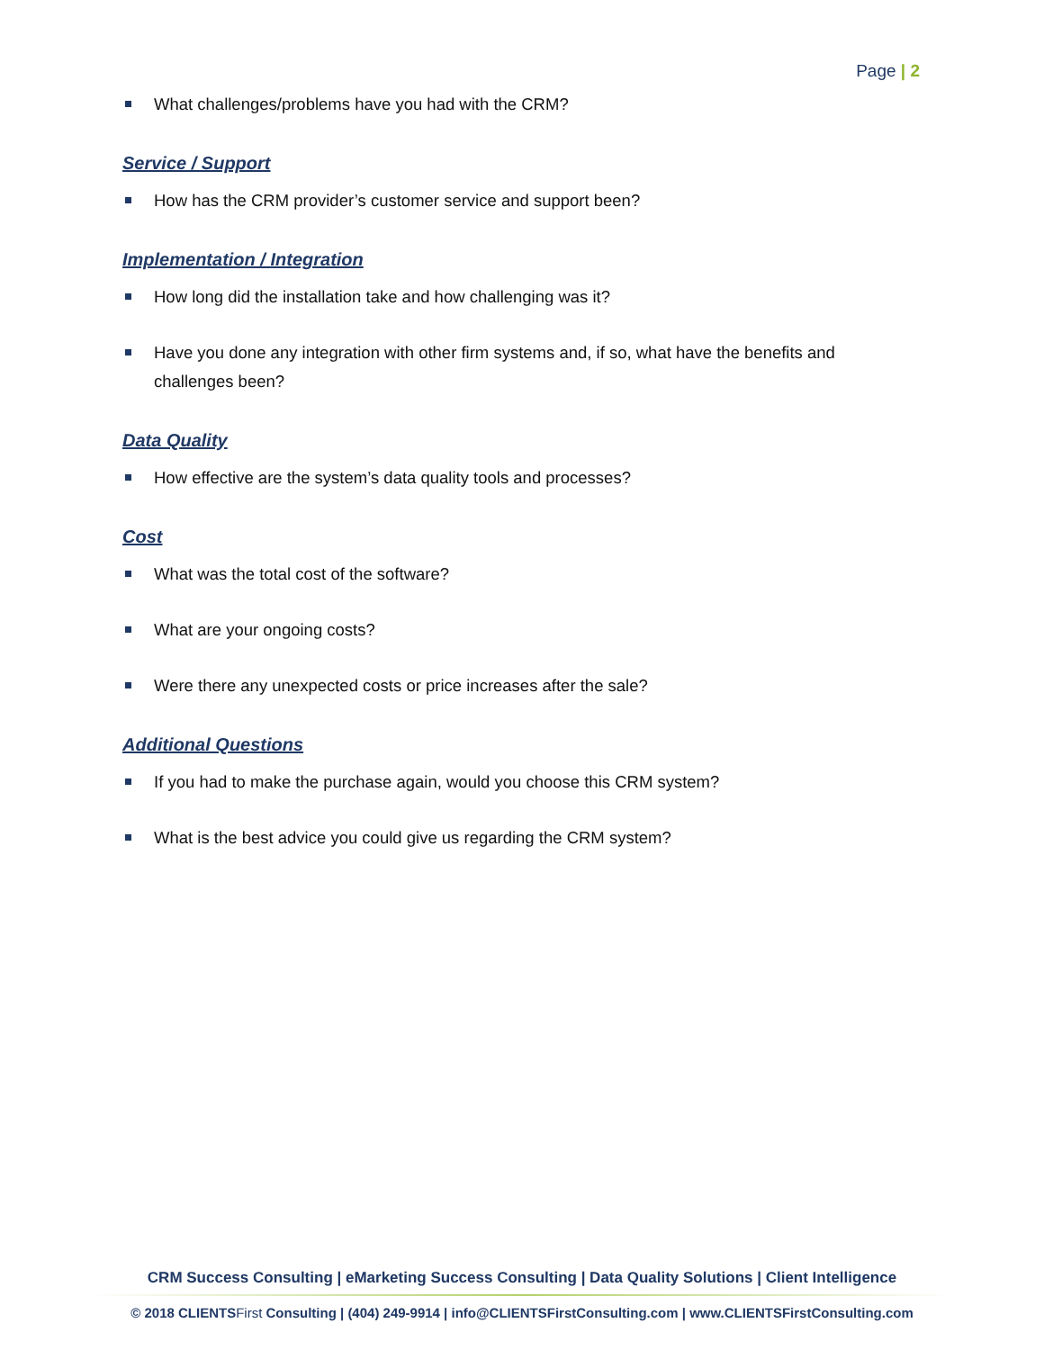Page | 2
What challenges/problems have you had with the CRM?
Service / Support
How has the CRM provider’s customer service and support been?
Implementation / Integration
How long did the installation take and how challenging was it?
Have you done any integration with other firm systems and, if so, what have the benefits and challenges been?
Data Quality
How effective are the system’s data quality tools and processes?
Cost
What was the total cost of the software?
What are your ongoing costs?
Were there any unexpected costs or price increases after the sale?
Additional Questions
If you had to make the purchase again, would you choose this CRM system?
What is the best advice you could give us regarding the CRM system?
CRM Success Consulting | eMarketing Success Consulting | Data Quality Solutions | Client Intelligence
© 2018 CLIENTSFirst Consulting | (404) 249-9914 | info@CLIENTSFirstConsulting.com | www.CLIENTSFirstConsulting.com